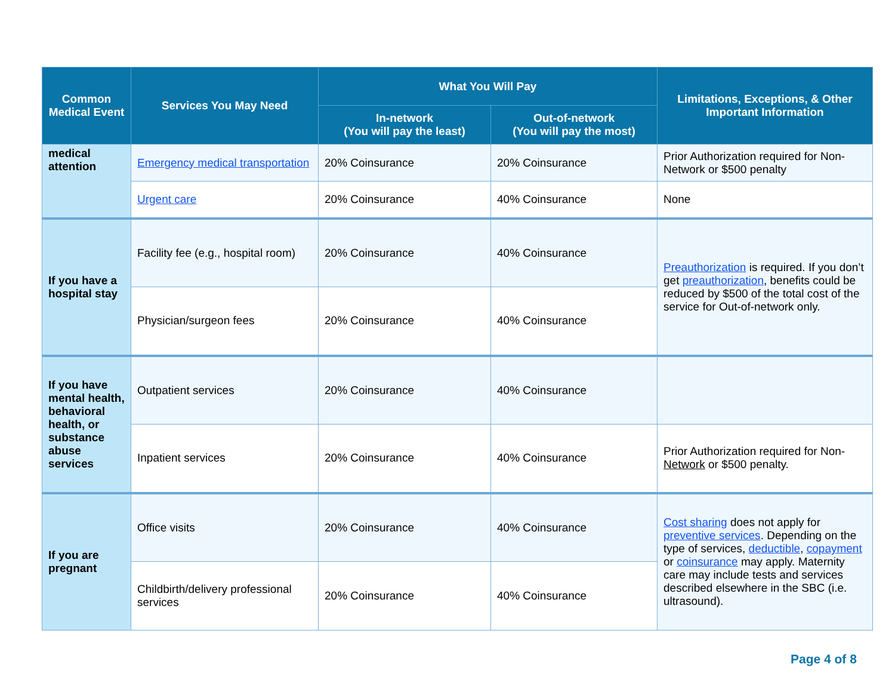| Common Medical Event | Services You May Need | What You Will Pay | | Limitations, Exceptions, & Other Important Information |
| --- | --- | --- | --- | --- |
| | | In-network (You will pay the least) | Out-of-network (You will pay the most) | |
| medical attention | Emergency medical transportation | 20% Coinsurance | 20% Coinsurance | Prior Authorization required for Non-Network or $500 penalty |
| | Urgent care | 20% Coinsurance | 40% Coinsurance | None |
| If you have a hospital stay | Facility fee (e.g., hospital room) | 20% Coinsurance | 40% Coinsurance | Preauthorization is required. If you don’t get preauthorization , benefits could be reduced by $500 of the total cost of the service for Out-of-network only. |
| | Physician/surgeon fees | 20% Coinsurance | 40% Coinsurance | |
| If you have mental health, behavioral health, or substance abuse services | Outpatient services | 20% Coinsurance | 40% Coinsurance | |
| | Inpatient services | 20% Coinsurance | 40% Coinsurance | Prior Authorization required for Non- Network or $500 penalty. |
| If you are pregnant | Office visits | 20% Coinsurance | 40% Coinsurance | Cost sharing does not apply for preventive services . Depending on the type of services, deductible , copayment or coinsurance may apply. Maternity care may include tests and services described elsewhere in the SBC (i.e. ultrasound). |
| | Childbirth/delivery professional services | 20% Coinsurance | 40% Coinsurance | |
Page 4 of 8